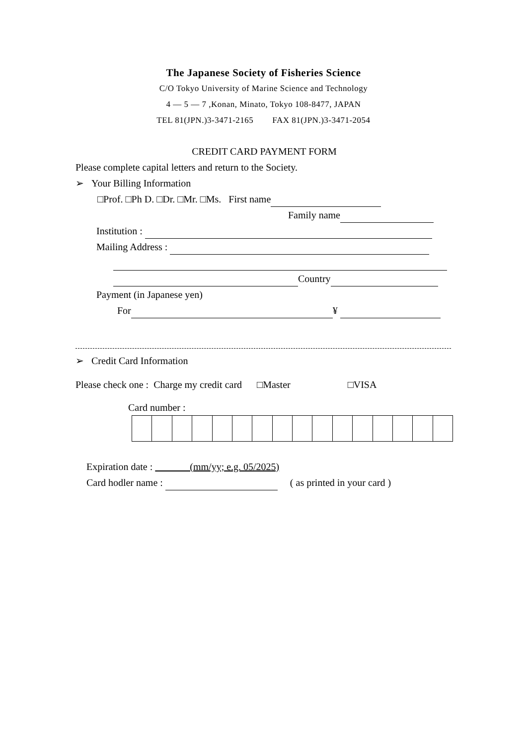The Japanese Society of Fisheries Science
C/O Tokyo University of Marine Science and Technology
4 — 5 — 7 ,Konan, Minato, Tokyo 108-8477, JAPAN
TEL 81(JPN.)3-3471-2165 FAX 81(JPN.)3-3471-2054
CREDIT CARD PAYMENT FORM
Please complete capital letters and return to the Society.
➢ Your Billing Information
□Prof. □Ph D. □Dr. □Mr. □Ms. First name
Family name
Institution :
Mailing Address :
Country
Payment (in Japanese yen)
For ¥
➢ Credit Card Information
Please check one : Charge my credit card □Master □VISA
Card number :
Expiration date : (mm/yy; e.g. 05/2025)
Card hodler name : ( as printed in your card )